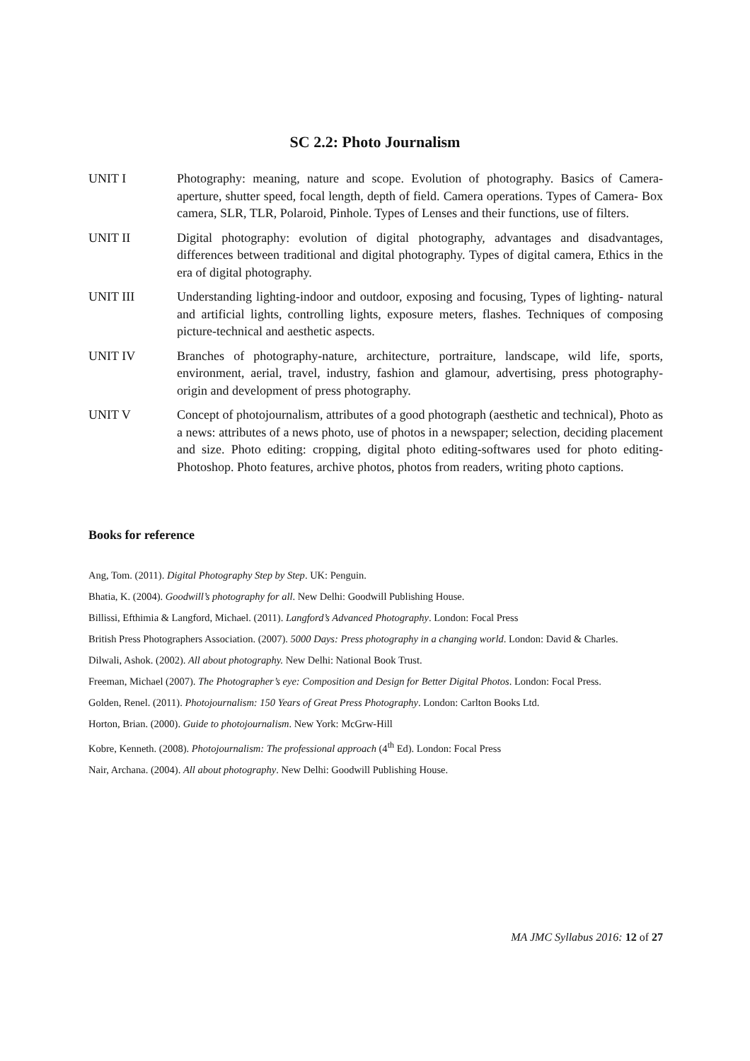SC 2.2: Photo Journalism
UNIT I Photography: meaning, nature and scope. Evolution of photography. Basics of Camera- aperture, shutter speed, focal length, depth of field. Camera operations. Types of Camera- Box camera, SLR, TLR, Polaroid, Pinhole. Types of Lenses and their functions, use of filters.
UNIT II Digital photography: evolution of digital photography, advantages and disadvantages, differences between traditional and digital photography. Types of digital camera, Ethics in the era of digital photography.
UNIT III Understanding lighting-indoor and outdoor, exposing and focusing, Types of lighting- natural and artificial lights, controlling lights, exposure meters, flashes. Techniques of composing picture-technical and aesthetic aspects.
UNIT IV Branches of photography-nature, architecture, portraiture, landscape, wild life, sports, environment, aerial, travel, industry, fashion and glamour, advertising, press photography- origin and development of press photography.
UNIT V Concept of photojournalism, attributes of a good photograph (aesthetic and technical), Photo as a news: attributes of a news photo, use of photos in a newspaper; selection, deciding placement and size. Photo editing: cropping, digital photo editing-softwares used for photo editing- Photoshop. Photo features, archive photos, photos from readers, writing photo captions.
Books for reference
Ang, Tom. (2011). Digital Photography Step by Step. UK: Penguin.
Bhatia, K. (2004). Goodwill’s photography for all. New Delhi: Goodwill Publishing House.
Billissi, Efthimia & Langford, Michael. (2011). Langford’s Advanced Photography. London: Focal Press
British Press Photographers Association. (2007). 5000 Days: Press photography in a changing world. London: David & Charles.
Dilwali, Ashok. (2002). All about photography. New Delhi: National Book Trust.
Freeman, Michael (2007). The Photographer’s eye: Composition and Design for Better Digital Photos. London: Focal Press.
Golden, Renel. (2011). Photojournalism: 150 Years of Great Press Photography. London: Carlton Books Ltd.
Horton, Brian. (2000). Guide to photojournalism. New York: McGrw-Hill
Kobre, Kenneth. (2008). Photojournalism: The professional approach (4<sup>th</sup> Ed). London: Focal Press
Nair, Archana. (2004). All about photography. New Delhi: Goodwill Publishing House.
MA JMC Syllabus 2016: 12 of 27